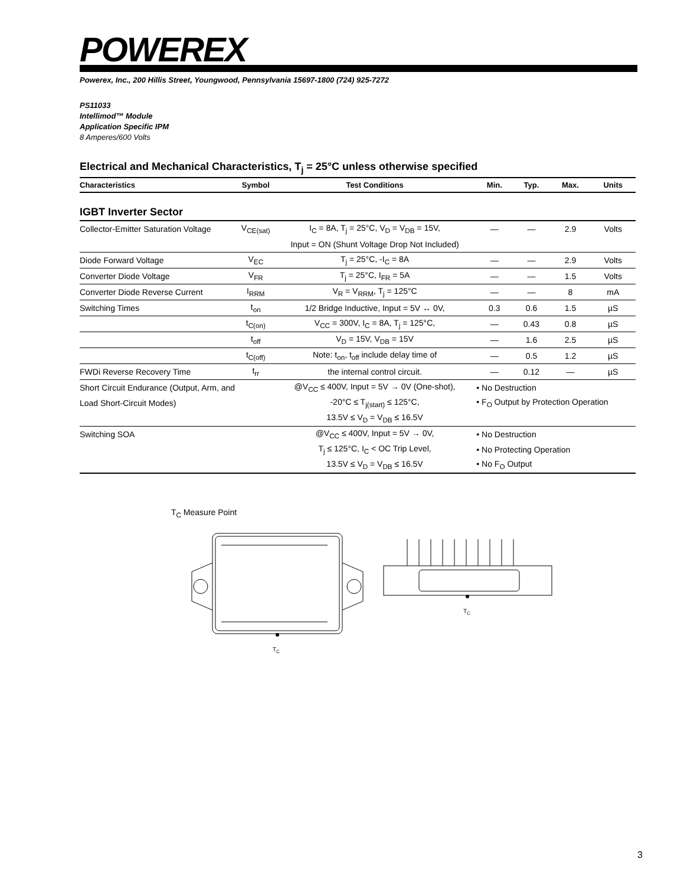POWEREX
Powerex, Inc., 200 Hillis Street, Youngwood, Pennsylvania 15697-1800 (724) 925-7272
PS11033
Intellimod™ Module
Application Specific IPM
8 Amperes/600 Volts
Electrical and Mechanical Characteristics, T<sub>j</sub> = 25°C unless otherwise specified
| Characteristics | Symbol | Test Conditions | Min. | Typ. | Max. | Units |
| --- | --- | --- | --- | --- | --- | --- |
| IGBT Inverter Sector | | | | | | |
| Collector-Emitter Saturation Voltage | V<sub>CE(sat)</sub> | I<sub>C</sub> = 8A, T<sub>j</sub> = 25°C, V<sub>D</sub> = V<sub>DB</sub> = 15V, | — | — | 2.9 | Volts |
| | | Input = ON (Shunt Voltage Drop Not Included) | | | | |
| Diode Forward Voltage | V<sub>EC</sub> | T<sub>j</sub> = 25°C, -I<sub>C</sub> = 8A | — | — | 2.9 | Volts |
| Converter Diode Voltage | V<sub>FR</sub> | T<sub>j</sub> = 25°C, I<sub>FR</sub> = 5A | — | — | 1.5 | Volts |
| Converter Diode Reverse Current | I<sub>RRM</sub> | V<sub>R</sub> = V<sub>RRM</sub>, T<sub>j</sub> = 125°C | — | — | 8 | mA |
| Switching Times | t<sub>on</sub> | 1/2 Bridge Inductive, Input = 5V ↔ 0V, | 0.3 | 0.6 | 1.5 | µS |
| | t<sub>C(on)</sub> | V<sub>CC</sub> = 300V, I<sub>C</sub> = 8A, T<sub>j</sub> = 125°C, | — | 0.43 | 0.8 | µS |
| | t<sub>off</sub> | V<sub>D</sub> = 15V, V<sub>DB</sub> = 15V | — | 1.6 | 2.5 | µS |
| | t<sub>C(off)</sub> | Note: t<sub>on</sub>, t<sub>off</sub> include delay time of | — | 0.5 | 1.2 | µS |
| FWDi Reverse Recovery Time | t<sub>rr</sub> | the internal control circuit. | — | 0.12 | — | µS |
| Short Circuit Endurance (Output, Arm, and | | @V<sub>CC</sub> ≤ 400V, Input = 5V → 0V (One-shot), | • No Destruction | | | |
| Load Short-Circuit Modes) | | -20°C ≤ T<sub>j(start)</sub> ≤ 125°C, | • F<sub>O</sub> Output by Protection Operation | | | |
| | | 13.5V ≤ V<sub>D</sub> = V<sub>DB</sub> ≤ 16.5V | | | | |
| Switching SOA | | @V<sub>CC</sub> ≤ 400V, Input = 5V → 0V, | • No Destruction | | | |
| | | T<sub>j</sub> ≤ 125°C, I<sub>C</sub> < OC Trip Level, | • No Protecting Operation | | | |
| | | 13.5V ≤ V<sub>D</sub> = V<sub>DB</sub> ≤ 16.5V | • No F<sub>O</sub> Output | | | |
T<sub>C</sub> Measure Point
TC
TC
3